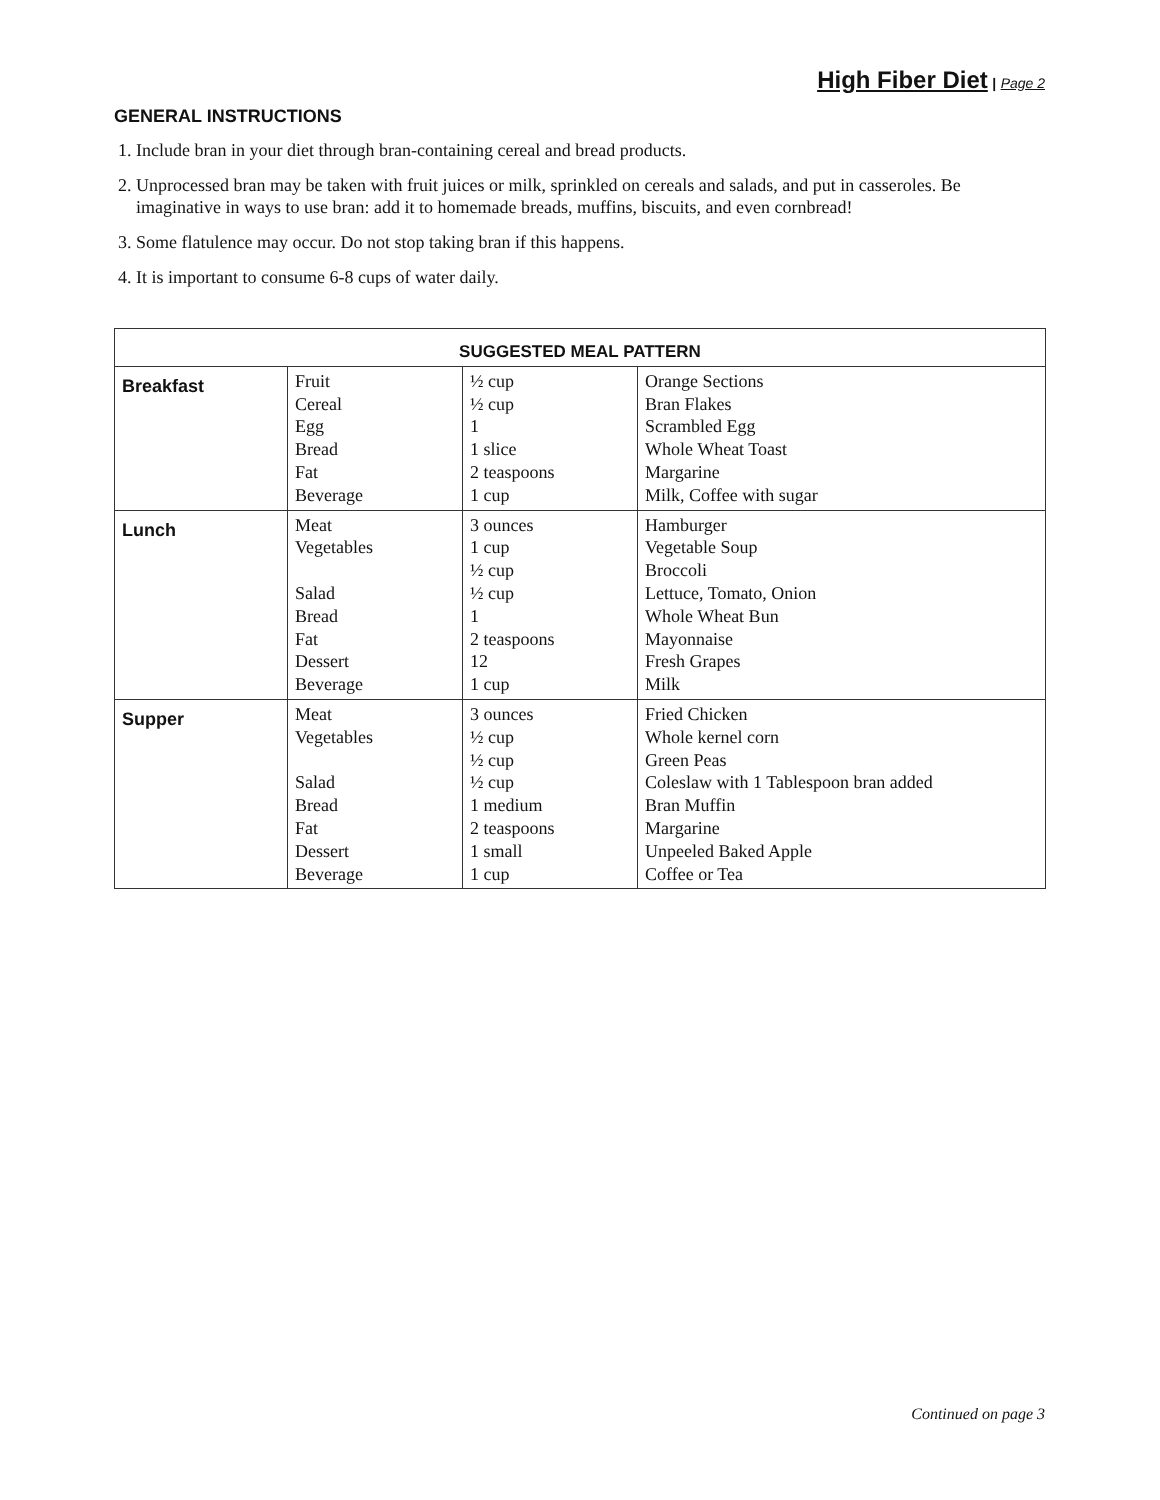High Fiber Diet | Page 2
GENERAL INSTRUCTIONS
1. Include bran in your diet through bran-containing cereal and bread products.
2. Unprocessed bran may be taken with fruit juices or milk, sprinkled on cereals and salads, and put in casseroles. Be imaginative in ways to use bran: add it to homemade breads, muffins, biscuits, and even cornbread!
3. Some flatulence may occur. Do not stop taking bran if this happens.
4. It is important to consume 6-8 cups of water daily.
| SUGGESTED MEAL PATTERN | | | |
| --- | --- | --- | --- |
| Breakfast | Fruit Cereal Egg Bread Fat Beverage | ½ cup ½ cup 1 1 slice 2 teaspoons 1 cup | Orange Sections Bran Flakes Scrambled Egg Whole Wheat Toast Margarine Milk, Coffee with sugar |
| Lunch | Meat Vegetables Salad Bread Fat Dessert Beverage | 3 ounces 1 cup ½ cup ½ cup 1 2 teaspoons 12 1 cup | Hamburger Vegetable Soup Broccoli Lettuce, Tomato, Onion Whole Wheat Bun Mayonnaise Fresh Grapes Milk |
| Supper | Meat Vegetables Salad Bread Fat Dessert Beverage | 3 ounces ½ cup ½ cup ½ cup 1 medium 2 teaspoons 1 small 1 cup | Fried Chicken Whole kernel corn Green Peas Coleslaw with 1 Tablespoon bran added Bran Muffin Margarine Unpeeled Baked Apple Coffee or Tea |
Continued on page 3